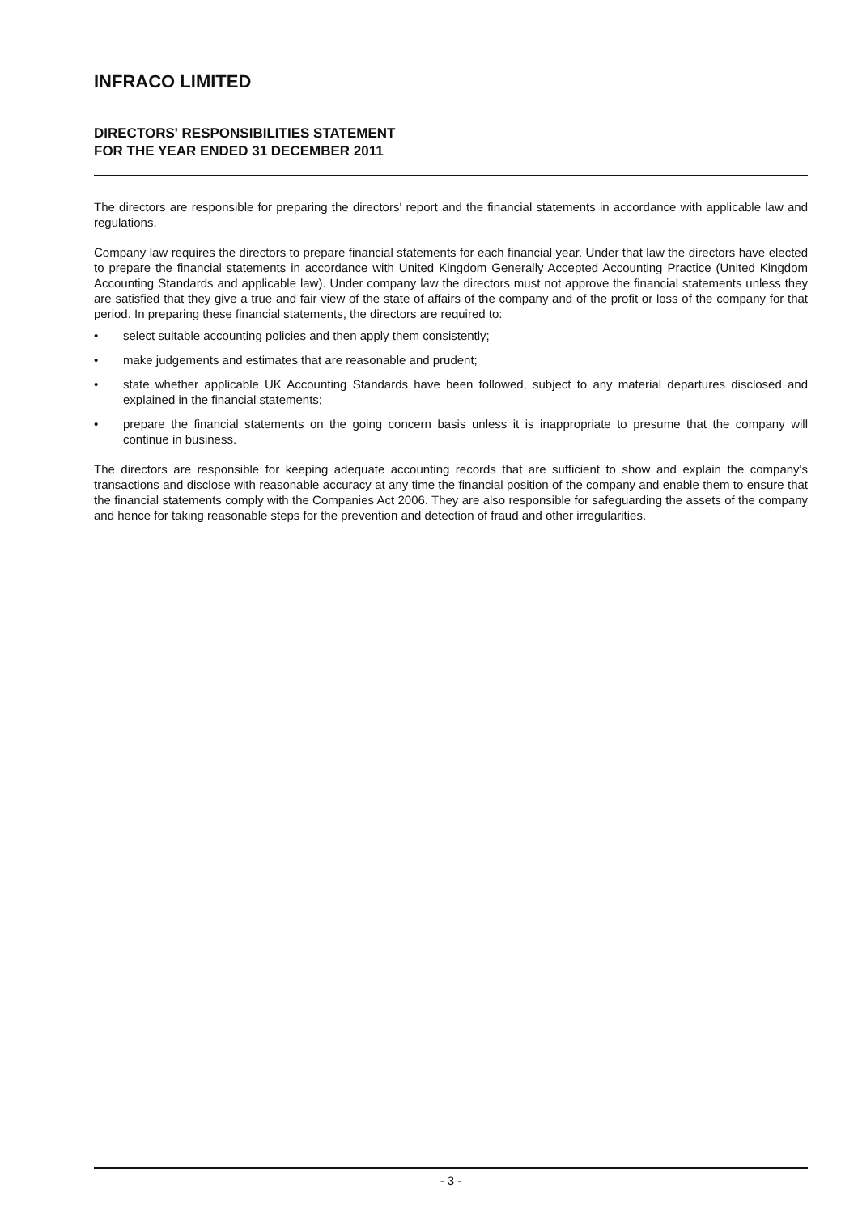INFRACO LIMITED
DIRECTORS' RESPONSIBILITIES STATEMENT
FOR THE YEAR ENDED 31 DECEMBER 2011
The directors are responsible for preparing the directors' report and the financial statements in accordance with applicable law and regulations.
Company law requires the directors to prepare financial statements for each financial year. Under that law the directors have elected to prepare the financial statements in accordance with United Kingdom Generally Accepted Accounting Practice (United Kingdom Accounting Standards and applicable law). Under company law the directors must not approve the financial statements unless they are satisfied that they give a true and fair view of the state of affairs of the company and of the profit or loss of the company for that period. In preparing these financial statements, the directors are required to:
• select suitable accounting policies and then apply them consistently;
• make judgements and estimates that are reasonable and prudent;
• state whether applicable UK Accounting Standards have been followed, subject to any material departures disclosed and explained in the financial statements;
• prepare the financial statements on the going concern basis unless it is inappropriate to presume that the company will continue in business.
The directors are responsible for keeping adequate accounting records that are sufficient to show and explain the company's transactions and disclose with reasonable accuracy at any time the financial position of the company and enable them to ensure that the financial statements comply with the Companies Act 2006. They are also responsible for safeguarding the assets of the company and hence for taking reasonable steps for the prevention and detection of fraud and other irregularities.
- 3 -